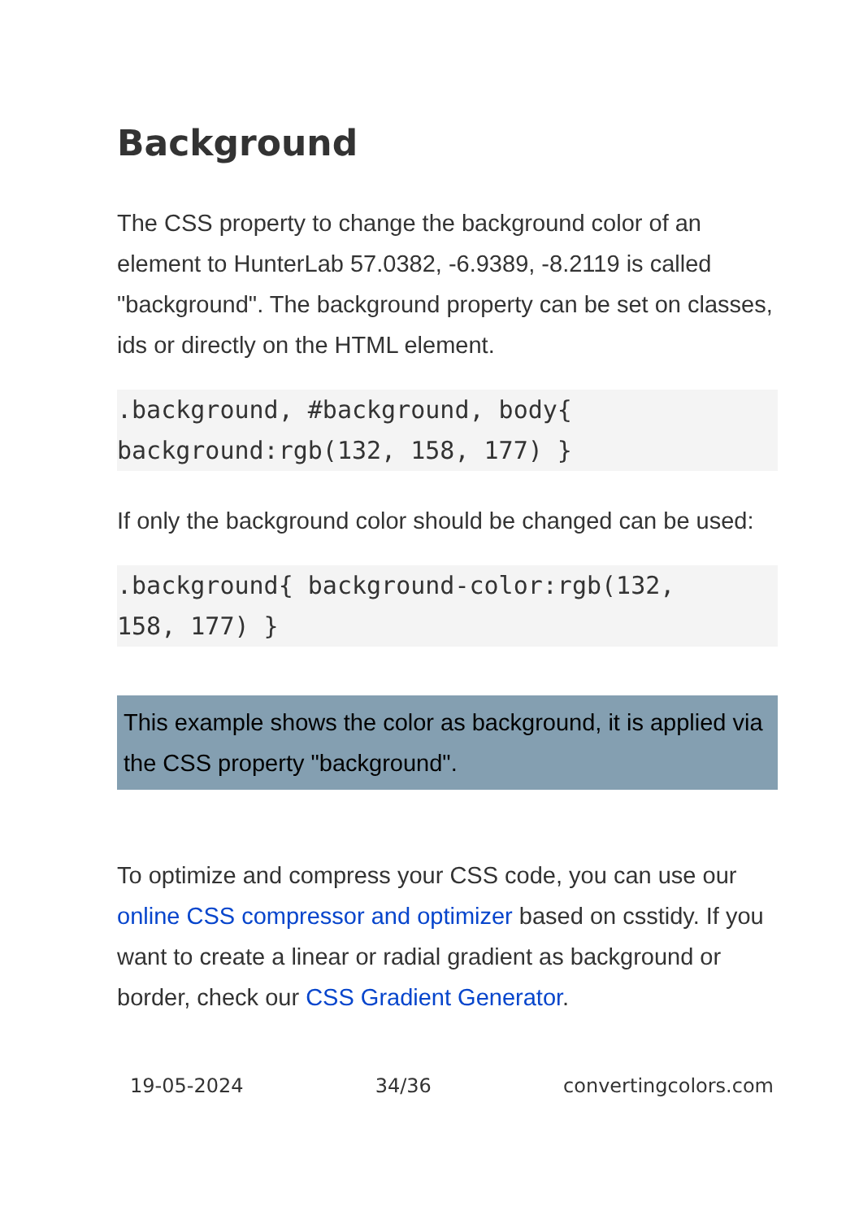Background
The CSS property to change the background color of an element to HunterLab 57.0382, -6.9389, -8.2119 is called "background". The background property can be set on classes, ids or directly on the HTML element.
.background, #background, body{
background:rgb(132, 158, 177) }
If only the background color should be changed can be used:
.background{ background-color:rgb(132,
158, 177) }
This example shows the color as background, it is applied via the CSS property "background".
To optimize and compress your CSS code, you can use our online CSS compressor and optimizer based on csstidy. If you want to create a linear or radial gradient as background or border, check our CSS Gradient Generator.
19-05-2024 34/36 convertingcolors.com